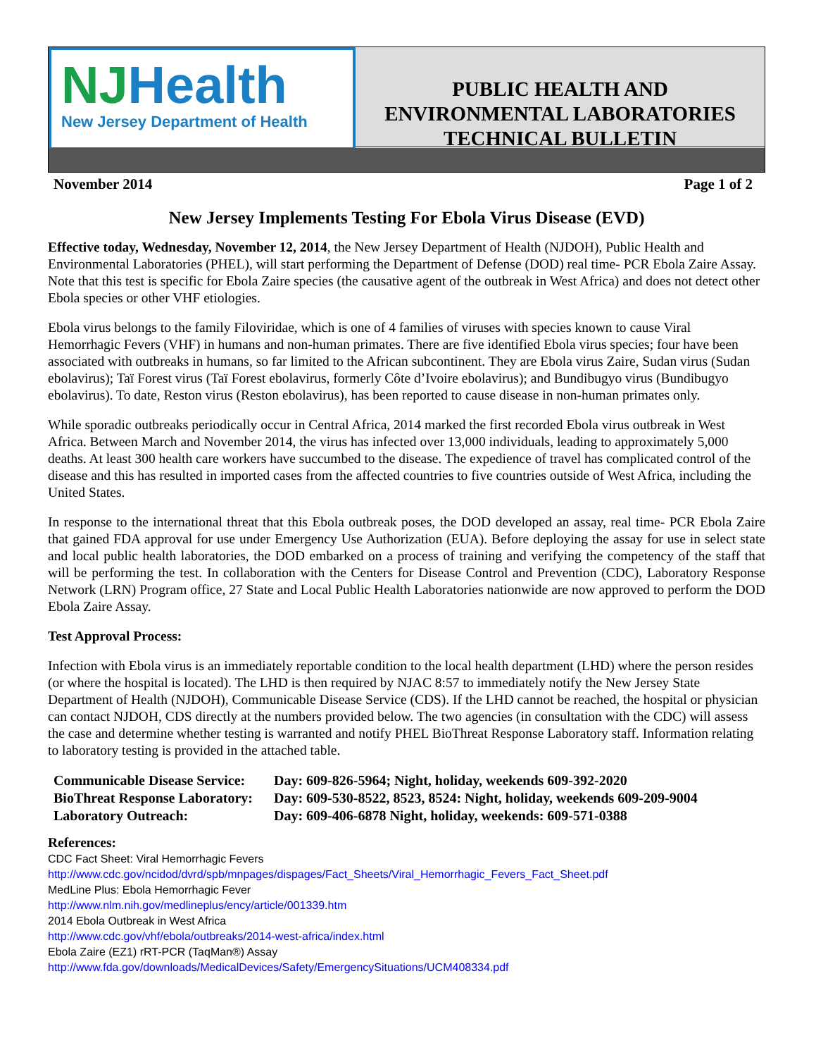NJ Health
New Jersey Department of Health
PUBLIC HEALTH AND
ENVIRONMENTAL LABORATORIES
TECHNICAL BULLETIN
November 2014 Page 1 of 2
New Jersey Implements Testing For Ebola Virus Disease (EVD)
Effective today, Wednesday, November 12, 2014, the New Jersey Department of Health (NJDOH), Public Health and Environmental Laboratories (PHEL), will start performing the Department of Defense (DOD) real time- PCR Ebola Zaire Assay. Note that this test is specific for Ebola Zaire species (the causative agent of the outbreak in West Africa) and does not detect other Ebola species or other VHF etiologies.
Ebola virus belongs to the family Filoviridae, which is one of 4 families of viruses with species known to cause Viral Hemorrhagic Fevers (VHF) in humans and non-human primates. There are five identified Ebola virus species; four have been associated with outbreaks in humans, so far limited to the African subcontinent. They are Ebola virus Zaire, Sudan virus (Sudan ebolavirus); Taï Forest virus (Taï Forest ebolavirus, formerly Côte d’Ivoire ebolavirus); and Bundibugyo virus (Bundibugyo ebolavirus). To date, Reston virus (Reston ebolavirus), has been reported to cause disease in non-human primates only.
While sporadic outbreaks periodically occur in Central Africa, 2014 marked the first recorded Ebola virus outbreak in West Africa. Between March and November 2014, the virus has infected over 13,000 individuals, leading to approximately 5,000 deaths. At least 300 health care workers have succumbed to the disease. The expedience of travel has complicated control of the disease and this has resulted in imported cases from the affected countries to five countries outside of West Africa, including the United States.
In response to the international threat that this Ebola outbreak poses, the DOD developed an assay, real time- PCR Ebola Zaire that gained FDA approval for use under Emergency Use Authorization (EUA). Before deploying the assay for use in select state and local public health laboratories, the DOD embarked on a process of training and verifying the competency of the staff that will be performing the test. In collaboration with the Centers for Disease Control and Prevention (CDC), Laboratory Response Network (LRN) Program office, 27 State and Local Public Health Laboratories nationwide are now approved to perform the DOD Ebola Zaire Assay.
Test Approval Process:
Infection with Ebola virus is an immediately reportable condition to the local health department (LHD) where the person resides (or where the hospital is located). The LHD is then required by NJAC 8:57 to immediately notify the New Jersey State Department of Health (NJDOH), Communicable Disease Service (CDS). If the LHD cannot be reached, the hospital or physician can contact NJDOH, CDS directly at the numbers provided below. The two agencies (in consultation with the CDC) will assess the case and determine whether testing is warranted and notify PHEL BioThreat Response Laboratory staff. Information relating to laboratory testing is provided in the attached table.
| Communicable Disease Service: | Day: 609-826-5964; Night, holiday, weekends 609-392-2020 |
| BioThreat Response Laboratory: | Day: 609-530-8522, 8523, 8524: Night, holiday, weekends 609-209-9004 |
| Laboratory Outreach: | Day: 609-406-6878 Night, holiday, weekends: 609-571-0388 |
References:
CDC Fact Sheet: Viral Hemorrhagic Fevers
http://www.cdc.gov/ncidod/dvrd/spb/mnpages/dispages/Fact_Sheets/Viral_Hemorrhagic_Fevers_Fact_Sheet.pdf
MedLine Plus: Ebola Hemorrhagic Fever
http://www.nlm.nih.gov/medlineplus/ency/article/001339.htm
2014 Ebola Outbreak in West Africa
http://www.cdc.gov/vhf/ebola/outbreaks/2014-west-africa/index.html
Ebola Zaire (EZ1) rRT-PCR (TaqMan®) Assay
http://www.fda.gov/downloads/MedicalDevices/Safety/EmergencySituations/UCM408334.pdf